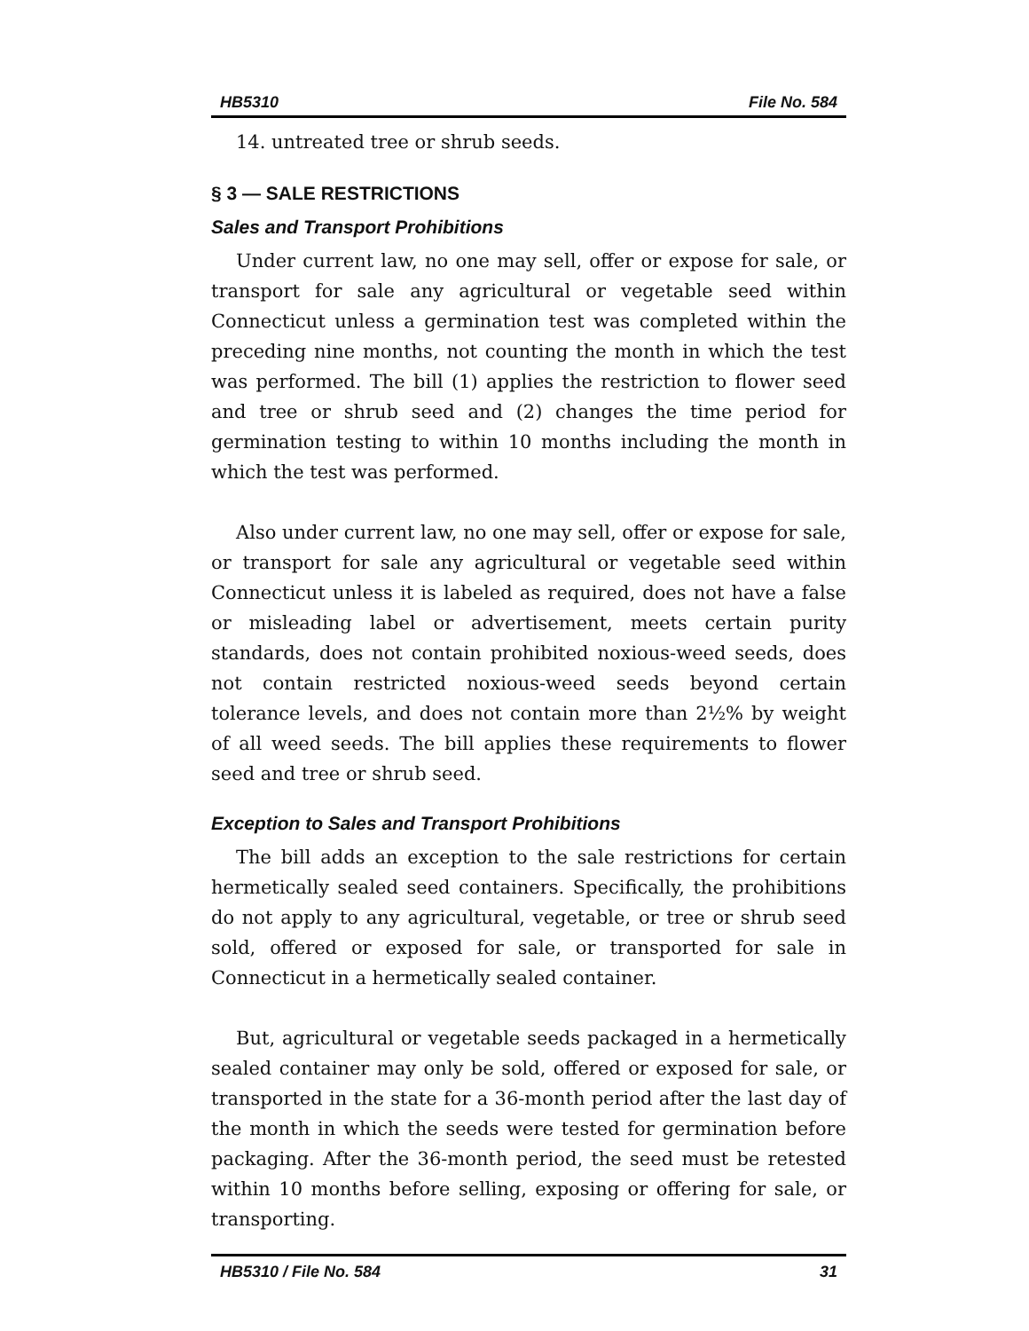HB5310 File No. 584
14. untreated tree or shrub seeds.
§ 3 — SALE RESTRICTIONS
Sales and Transport Prohibitions
Under current law, no one may sell, offer or expose for sale, or transport for sale any agricultural or vegetable seed within Connecticut unless a germination test was completed within the preceding nine months, not counting the month in which the test was performed. The bill (1) applies the restriction to flower seed and tree or shrub seed and (2) changes the time period for germination testing to within 10 months including the month in which the test was performed.
Also under current law, no one may sell, offer or expose for sale, or transport for sale any agricultural or vegetable seed within Connecticut unless it is labeled as required, does not have a false or misleading label or advertisement, meets certain purity standards, does not contain prohibited noxious-weed seeds, does not contain restricted noxious-weed seeds beyond certain tolerance levels, and does not contain more than 2½% by weight of all weed seeds. The bill applies these requirements to flower seed and tree or shrub seed.
Exception to Sales and Transport Prohibitions
The bill adds an exception to the sale restrictions for certain hermetically sealed seed containers. Specifically, the prohibitions do not apply to any agricultural, vegetable, or tree or shrub seed sold, offered or exposed for sale, or transported for sale in Connecticut in a hermetically sealed container.
But, agricultural or vegetable seeds packaged in a hermetically sealed container may only be sold, offered or exposed for sale, or transported in the state for a 36-month period after the last day of the month in which the seeds were tested for germination before packaging. After the 36-month period, the seed must be retested within 10 months before selling, exposing or offering for sale, or transporting.
HB5310 / File No. 584 31